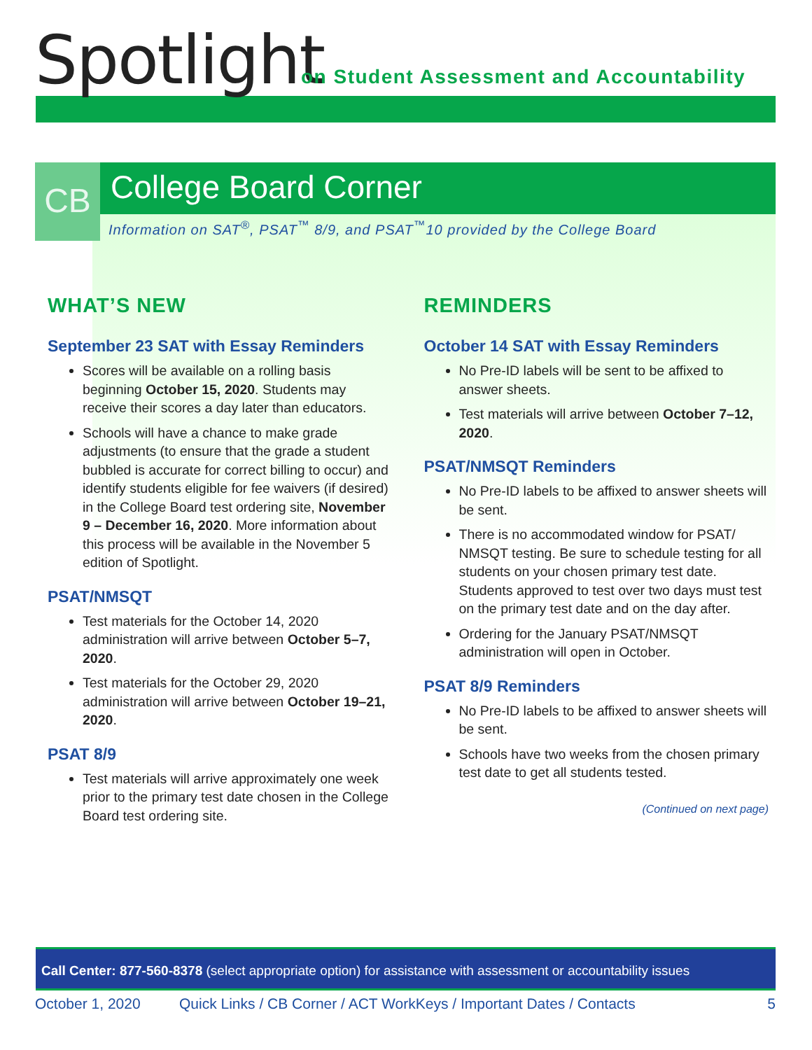Spotlight
on Student Assessment and Accountability
CB College Board Corner
Information on SAT<sup>®</sup>, PSAT<sup>™</sup> 8/9, and PSAT<sup>™</sup>10 provided by the College Board
WHAT’S NEW
September 23 SAT with Essay Reminders
Scores will be available on a rolling basis beginning October 15, 2020. Students may receive their scores a day later than educators.
Schools will have a chance to make grade adjustments (to ensure that the grade a student bubbled is accurate for correct billing to occur) and identify students eligible for fee waivers (if desired) in the College Board test ordering site, November 9 – December 16, 2020. More information about this process will be available in the November 5 edition of Spotlight.
PSAT/NMSQT
Test materials for the October 14, 2020 administration will arrive between October 5–7, 2020.
Test materials for the October 29, 2020 administration will arrive between October 19–21, 2020.
PSAT 8/9
Test materials will arrive approximately one week prior to the primary test date chosen in the College Board test ordering site.
REMINDERS
October 14 SAT with Essay Reminders
No Pre-ID labels will be sent to be affixed to answer sheets.
Test materials will arrive between October 7–12, 2020.
PSAT/NMSQT Reminders
No Pre-ID labels to be affixed to answer sheets will be sent.
There is no accommodated window for PSAT/ NMSQT testing. Be sure to schedule testing for all students on your chosen primary test date. Students approved to test over two days must test on the primary test date and on the day after.
Ordering for the January PSAT/NMSQT administration will open in October.
PSAT 8/9 Reminders
No Pre-ID labels to be affixed to answer sheets will be sent.
Schools have two weeks from the chosen primary test date to get all students tested.
(Continued on next page)
Call Center: 877-560-8378 (select appropriate option) for assistance with assessment or accountability issues
October 1, 2020 Quick Links / CB Corner / ACT WorkKeys / Important Dates / Contacts 5